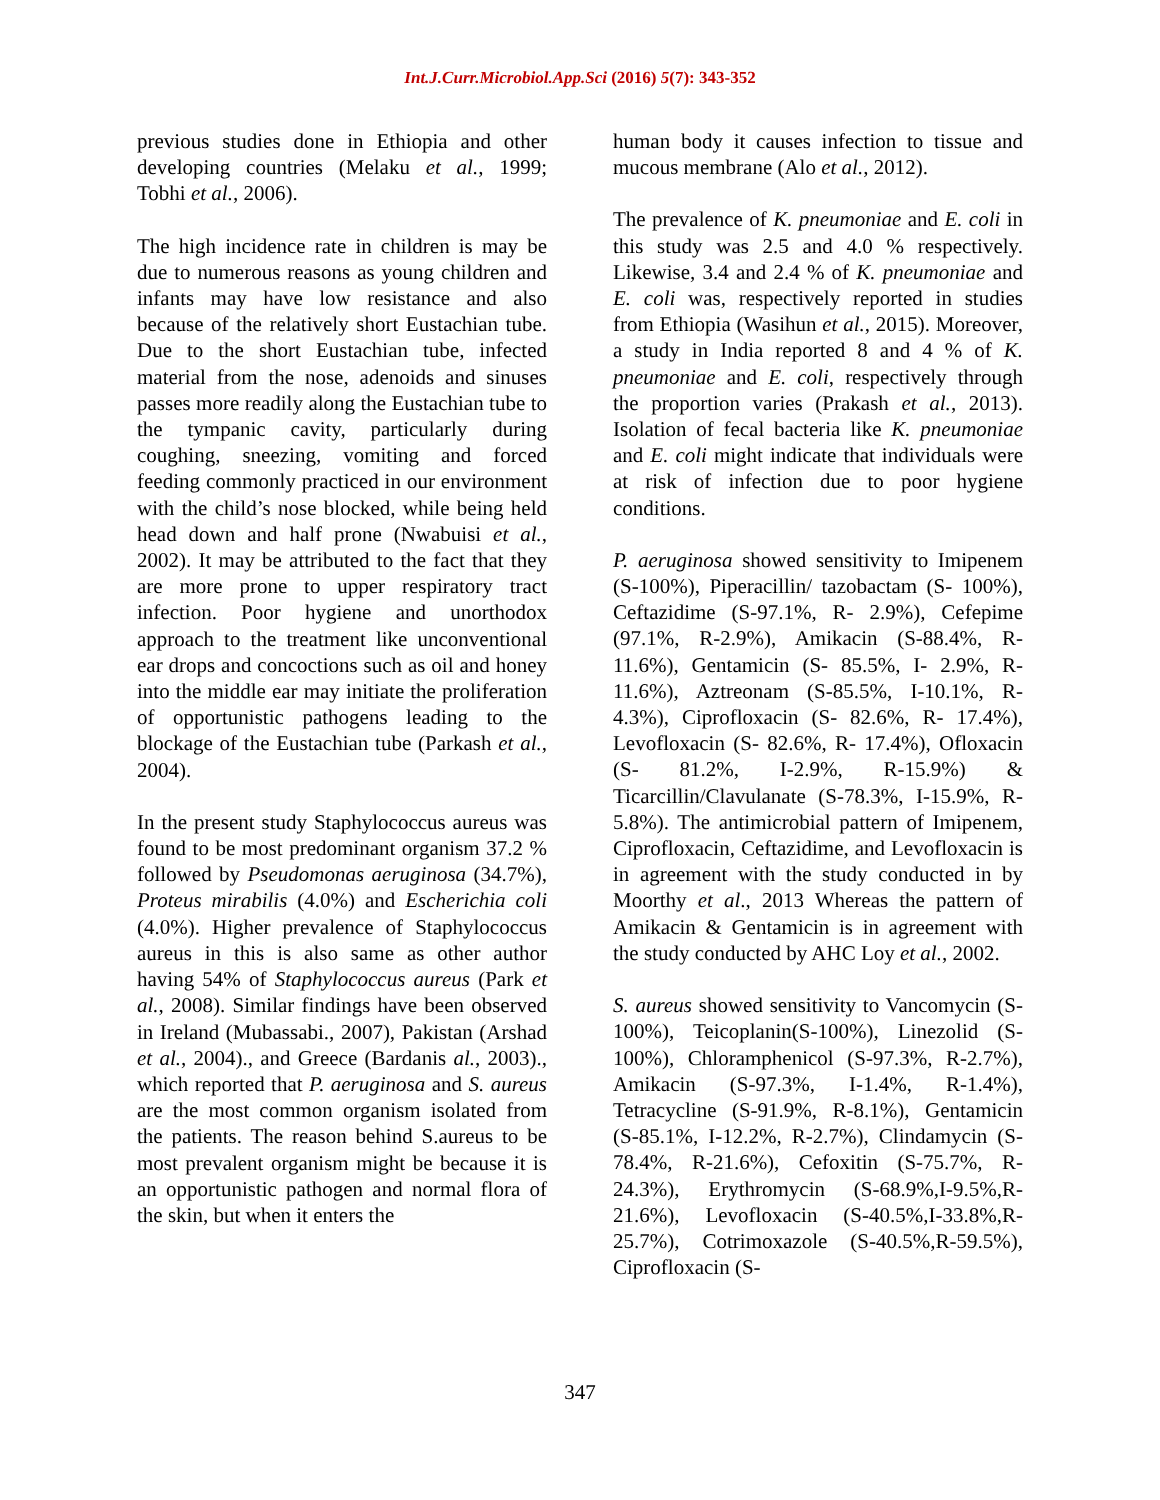Int.J.Curr.Microbiol.App.Sci (2016) 5(7): 343-352
previous studies done in Ethiopia and other developing countries (Melaku et al., 1999; Tobhi et al., 2006).
The high incidence rate in children is may be due to numerous reasons as young children and infants may have low resistance and also because of the relatively short Eustachian tube. Due to the short Eustachian tube, infected material from the nose, adenoids and sinuses passes more readily along the Eustachian tube to the tympanic cavity, particularly during coughing, sneezing, vomiting and forced feeding commonly practiced in our environment with the child’s nose blocked, while being held head down and half prone (Nwabuisi et al., 2002). It may be attributed to the fact that they are more prone to upper respiratory tract infection. Poor hygiene and unorthodox approach to the treatment like unconventional ear drops and concoctions such as oil and honey into the middle ear may initiate the proliferation of opportunistic pathogens leading to the blockage of the Eustachian tube (Parkash et al., 2004).
In the present study Staphylococcus aureus was found to be most predominant organism 37.2 % followed by Pseudomonas aeruginosa (34.7%), Proteus mirabilis (4.0%) and Escherichia coli (4.0%). Higher prevalence of Staphylococcus aureus in this is also same as other author having 54% of Staphylococcus aureus (Park et al., 2008). Similar findings have been observed in Ireland (Mubassabi., 2007), Pakistan (Arshad et al., 2004)., and Greece (Bardanis al., 2003)., which reported that P. aeruginosa and S. aureus are the most common organism isolated from the patients. The reason behind S.aureus to be most prevalent organism might be because it is an opportunistic pathogen and normal flora of the skin, but when it enters the
human body it causes infection to tissue and mucous membrane (Alo et al., 2012).
The prevalence of K. pneumoniae and E. coli in this study was 2.5 and 4.0 % respectively. Likewise, 3.4 and 2.4 % of K. pneumoniae and E. coli was, respectively reported in studies from Ethiopia (Wasihun et al., 2015). Moreover, a study in India reported 8 and 4 % of K. pneumoniae and E. coli, respectively through the proportion varies (Prakash et al., 2013). Isolation of fecal bacteria like K. pneumoniae and E. coli might indicate that individuals were at risk of infection due to poor hygiene conditions.
P. aeruginosa showed sensitivity to Imipenem (S-100%), Piperacillin/ tazobactam (S- 100%), Ceftazidime (S-97.1%, R- 2.9%), Cefepime (97.1%, R-2.9%), Amikacin (S-88.4%, R-11.6%), Gentamicin (S- 85.5%, I- 2.9%, R- 11.6%), Aztreonam (S-85.5%, I-10.1%, R-4.3%), Ciprofloxacin (S- 82.6%, R- 17.4%), Levofloxacin (S- 82.6%, R- 17.4%), Ofloxacin (S- 81.2%, I-2.9%, R-15.9%) & Ticarcillin/Clavulanate (S-78.3%, I-15.9%, R-5.8%). The antimicrobial pattern of Imipenem, Ciprofloxacin, Ceftazidime, and Levofloxacin is in agreement with the study conducted in by Moorthy et al., 2013 Whereas the pattern of Amikacin & Gentamicin is in agreement with the study conducted by AHC Loy et al., 2002.
S. aureus showed sensitivity to Vancomycin (S-100%), Teicoplanin(S-100%), Linezolid (S-100%), Chloramphenicol (S-97.3%, R-2.7%), Amikacin (S-97.3%, I-1.4%, R-1.4%), Tetracycline (S-91.9%, R-8.1%), Gentamicin (S-85.1%, I-12.2%, R-2.7%), Clindamycin (S-78.4%, R-21.6%), Cefoxitin (S-75.7%, R-24.3%), Erythromycin (S-68.9%,I-9.5%,R-21.6%), Levofloxacin (S-40.5%,I-33.8%,R-25.7%), Cotrimoxazole (S-40.5%,R-59.5%), Ciprofloxacin (S-
347